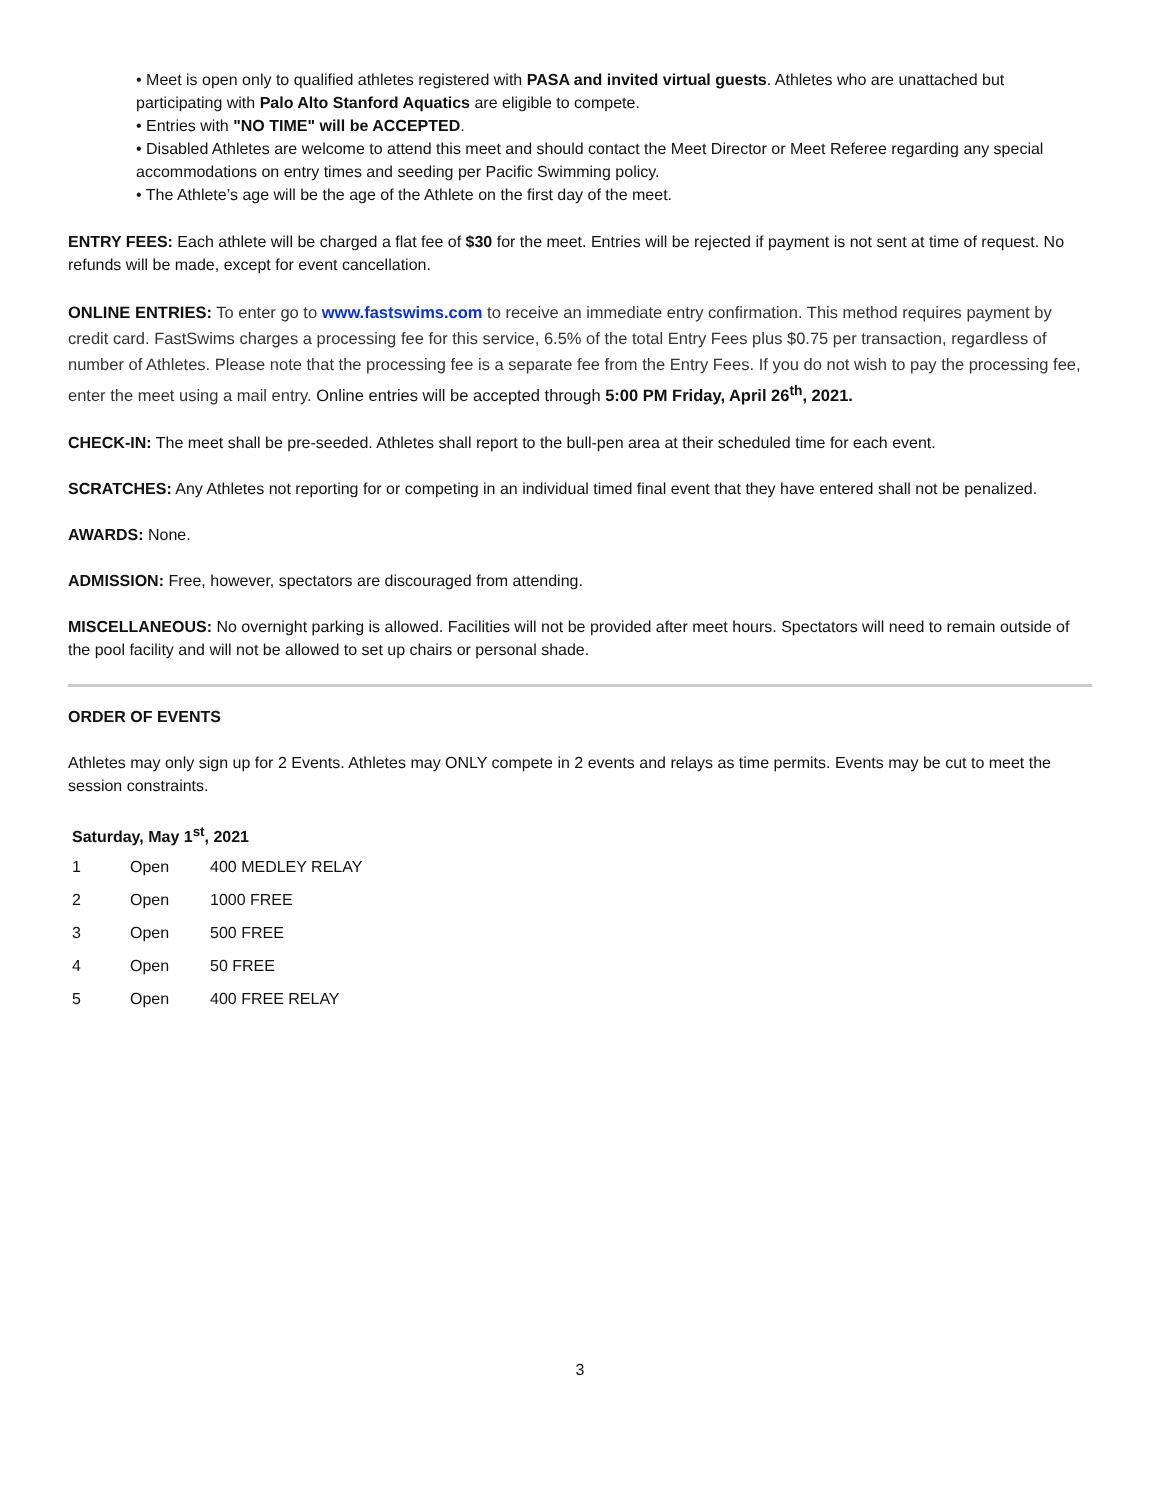• Meet is open only to qualified athletes registered with PASA and invited virtual guests. Athletes who are unattached but participating with Palo Alto Stanford Aquatics are eligible to compete.
• Entries with "NO TIME" will be ACCEPTED.
• Disabled Athletes are welcome to attend this meet and should contact the Meet Director or Meet Referee regarding any special accommodations on entry times and seeding per Pacific Swimming policy.
• The Athlete’s age will be the age of the Athlete on the first day of the meet.
ENTRY FEES: Each athlete will be charged a flat fee of $30 for the meet. Entries will be rejected if payment is not sent at time of request. No refunds will be made, except for event cancellation.
ONLINE ENTRIES: To enter go to www.fastswims.com to receive an immediate entry confirmation. This method requires payment by credit card. FastSwims charges a processing fee for this service, 6.5% of the total Entry Fees plus $0.75 per transaction, regardless of number of Athletes. Please note that the processing fee is a separate fee from the Entry Fees. If you do not wish to pay the processing fee, enter the meet using a mail entry. Online entries will be accepted through 5:00 PM Friday, April 26<sup>th</sup>, 2021.
CHECK-IN: The meet shall be pre-seeded. Athletes shall report to the bull-pen area at their scheduled time for each event.
SCRATCHES: Any Athletes not reporting for or competing in an individual timed final event that they have entered shall not be penalized.
AWARDS: None.
ADMISSION: Free, however, spectators are discouraged from attending.
MISCELLANEOUS: No overnight parking is allowed. Facilities will not be provided after meet hours. Spectators will need to remain outside of the pool facility and will not be allowed to set up chairs or personal shade.
ORDER OF EVENTS
Athletes may only sign up for 2 Events. Athletes may ONLY compete in 2 events and relays as time permits. Events may be cut to meet the session constraints.
Saturday, May 1<sup>st</sup>, 2021
| 1 | Open | 400 MEDLEY RELAY |
| 2 | Open | 1000 FREE |
| 3 | Open | 500 FREE |
| 4 | Open | 50 FREE |
| 5 | Open | 400 FREE RELAY |
3